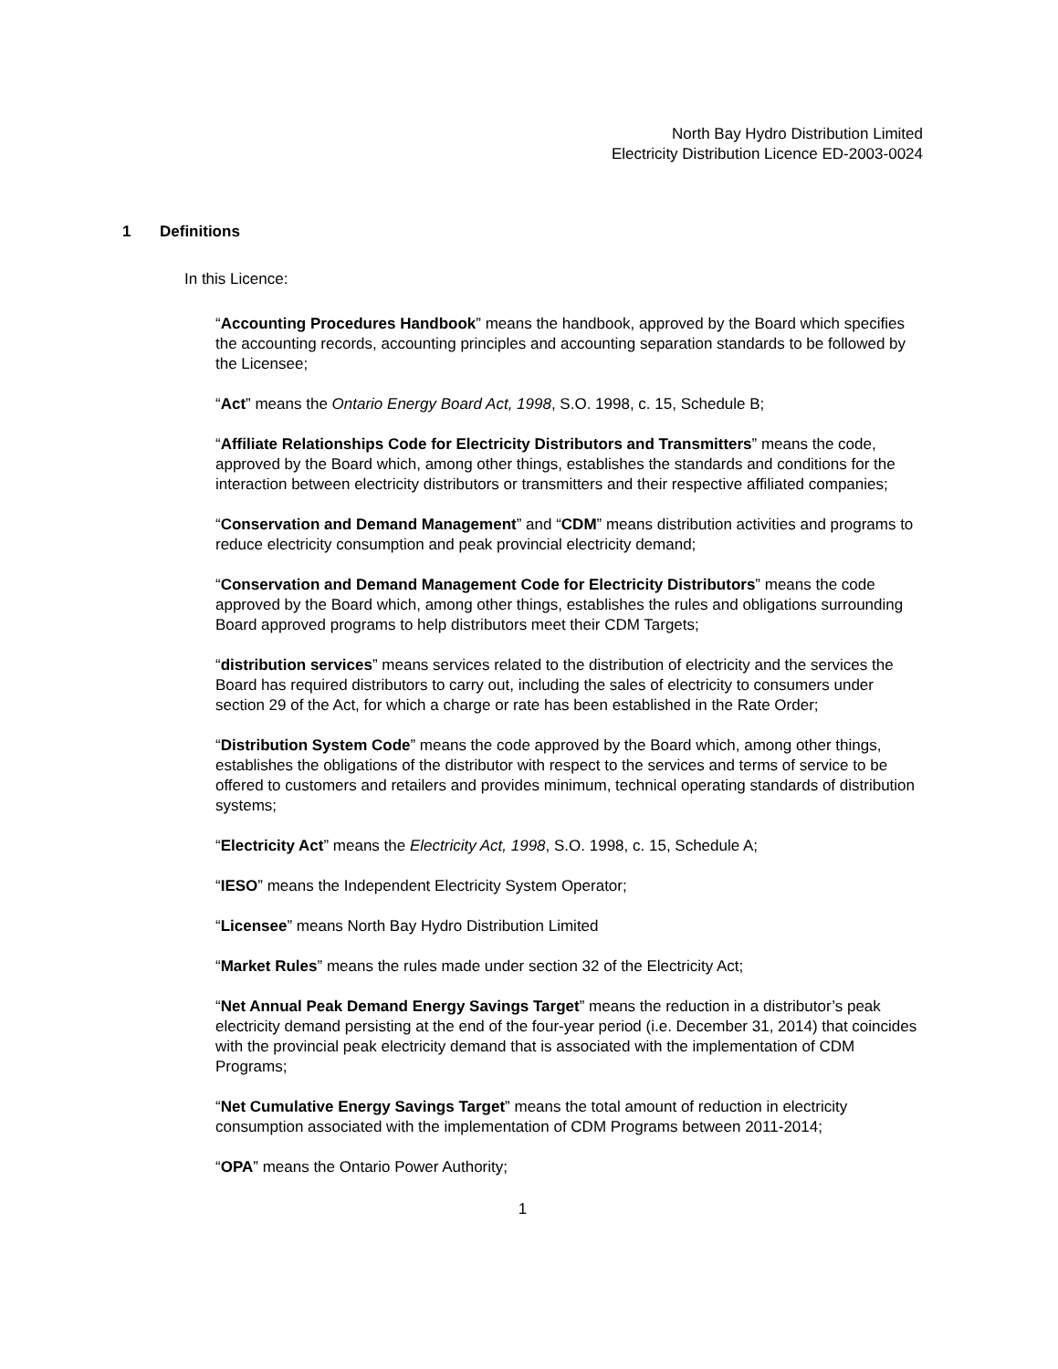North Bay Hydro Distribution Limited
Electricity Distribution Licence ED-2003-0024
1 Definitions
In this Licence:
“Accounting Procedures Handbook” means the handbook, approved by the Board which specifies the accounting records, accounting principles and accounting separation standards to be followed by the Licensee;
“Act” means the Ontario Energy Board Act, 1998, S.O. 1998, c. 15, Schedule B;
“Affiliate Relationships Code for Electricity Distributors and Transmitters” means the code, approved by the Board which, among other things, establishes the standards and conditions for the interaction between electricity distributors or transmitters and their respective affiliated companies;
“Conservation and Demand Management” and “CDM” means distribution activities and programs to reduce electricity consumption and peak provincial electricity demand;
“Conservation and Demand Management Code for Electricity Distributors” means the code approved by the Board which, among other things, establishes the rules and obligations surrounding Board approved programs to help distributors meet their CDM Targets;
“distribution services” means services related to the distribution of electricity and the services the Board has required distributors to carry out, including the sales of electricity to consumers under section 29 of the Act, for which a charge or rate has been established in the Rate Order;
“Distribution System Code” means the code approved by the Board which, among other things, establishes the obligations of the distributor with respect to the services and terms of service to be offered to customers and retailers and provides minimum, technical operating standards of distribution systems;
“Electricity Act” means the Electricity Act, 1998, S.O. 1998, c. 15, Schedule A;
“IESO” means the Independent Electricity System Operator;
“Licensee” means North Bay Hydro Distribution Limited
“Market Rules” means the rules made under section 32 of the Electricity Act;
“Net Annual Peak Demand Energy Savings Target” means the reduction in a distributor’s peak electricity demand persisting at the end of the four-year period (i.e. December 31, 2014) that coincides with the provincial peak electricity demand that is associated with the implementation of CDM Programs;
“Net Cumulative Energy Savings Target” means the total amount of reduction in electricity consumption associated with the implementation of CDM Programs between 2011-2014;
“OPA” means the Ontario Power Authority;
1